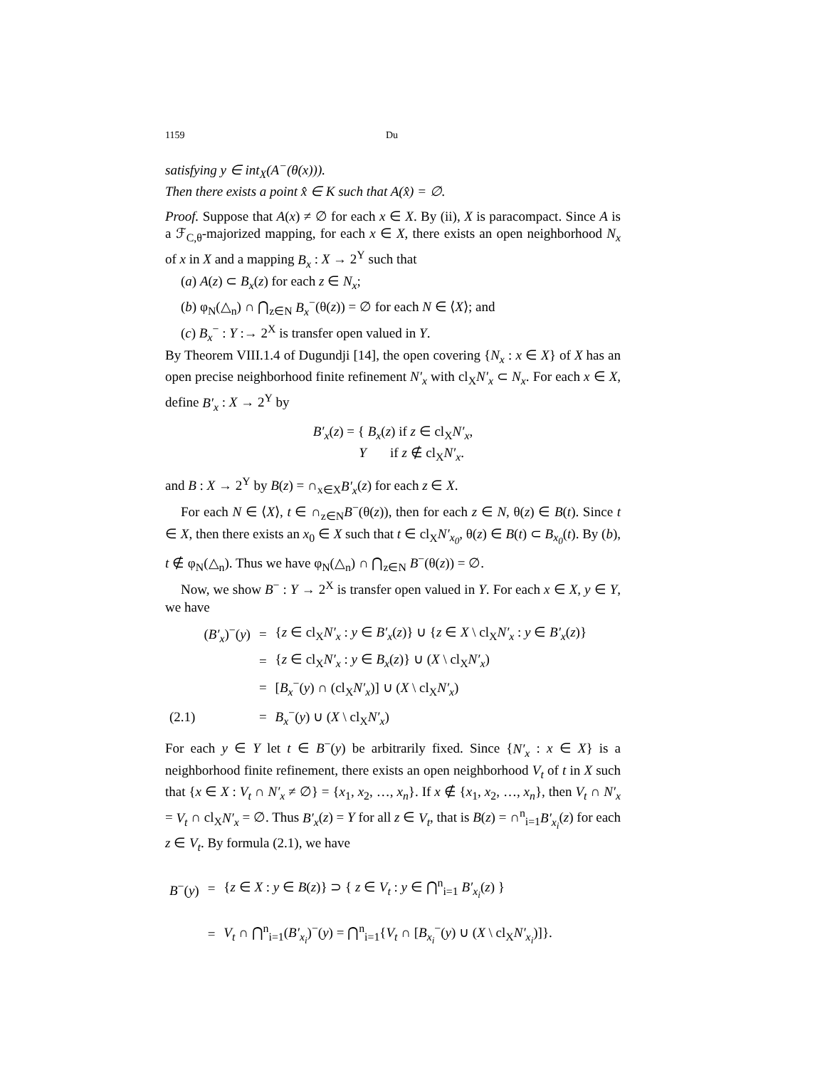1159 Du
satisfying y ∈ int<sub>X</sub>(A<sup>−</sup>(θ(x))).
Then there exists a point x̂ ∈ K such that A(x̂) = ∅.
Proof. Suppose that A(x) ≠ ∅ for each x ∈ X. By (ii), X is paracompact. Since A is a ℱ<sub>C,θ</sub>-majorized mapping, for each x ∈ X, there exists an open neighborhood N<sub>x</sub> of x in X and a mapping B<sub>x</sub> : X → 2<sup>Y</sup> such that
(a) A(z) ⊂ B<sub>x</sub>(z) for each z ∈ N<sub>x</sub>;
(b) φ<sub>N</sub>(△<sub>n</sub>) ∩ ⋂<sub>z∈N</sub> B<sub>x</sub><sup>−</sup>(θ(z)) = ∅ for each N ∈ ⟨X⟩; and
(c) B<sub>x</sub><sup>−</sup> : Y :→ 2<sup>X</sup> is transfer open valued in Y.
By Theorem VIII.1.4 of Dugundji [14], the open covering {N<sub>x</sub> : x ∈ X} of X has an open precise neighborhood finite refinement N′<sub>x</sub> with cl<sub>X</sub>N′<sub>x</sub> ⊂ N<sub>x</sub>. For each x ∈ X, define B′<sub>x</sub> : X → 2<sup>Y</sup> by
B′<sub>x</sub>(z) = { B<sub>x</sub>(z) if z ∈ cl<sub>X</sub>N′<sub>x</sub>,
Y if z ∉ cl<sub>X</sub>N′<sub>x</sub>.
and B : X → 2<sup>Y</sup> by B(z) = ∩<sub>x∈X</sub>B′<sub>x</sub>(z) for each z ∈ X.
For each N ∈ ⟨X⟩, t ∈ ∩<sub>z∈N</sub>B<sup>−</sup>(θ(z)), then for each z ∈ N, θ(z) ∈ B(t). Since t ∈ X, then there exists an x<sub>0</sub> ∈ X such that t ∈ cl<sub>X</sub>N′<sub>x<sub>0</sub></sub>, θ(z) ∈ B(t) ⊂ B<sub>x<sub>0</sub></sub>(t). By (b), t ∉ φ<sub>N</sub>(△<sub>n</sub>). Thus we have φ<sub>N</sub>(△<sub>n</sub>) ∩ ⋂<sub>z∈N</sub> B<sup>−</sup>(θ(z)) = ∅.
Now, we show B<sup>−</sup> : Y → 2<sup>X</sup> is transfer open valued in Y. For each x ∈ X, y ∈ Y, we have
| | ( B′<sub>x</sub> )<sup>−</sup>( y ) | = | { z ∈ cl<sub>X</sub> N′<sub>x</sub> : y ∈ B′<sub>x</sub> ( z )} ∪ { z ∈ X \ cl<sub>X</sub> N′<sub>x</sub> : y ∈ B′<sub>x</sub> ( z )} |
| | | = | { z ∈ cl<sub>X</sub> N′<sub>x</sub> : y ∈ B<sub>x</sub> ( z )} ∪ ( X \ cl<sub>X</sub> N′<sub>x</sub> ) |
| | | = | [ B<sub>x</sub><sup>−</sup>( y ) ∩ (cl<sub>X</sub> N′<sub>x</sub> )] ∪ ( X \ cl<sub>X</sub> N′<sub>x</sub> ) |
| (2.1) | | = | B<sub>x</sub><sup>−</sup>( y ) ∪ ( X \ cl<sub>X</sub> N′<sub>x</sub> ) |
For each y ∈ Y let t ∈ B<sup>−</sup>(y) be arbitrarily fixed. Since {N′<sub>x</sub> : x ∈ X} is a neighborhood finite refinement, there exists an open neighborhood V<sub>t</sub> of t in X such that {x ∈ X : V<sub>t</sub> ∩ N′<sub>x</sub> ≠ ∅} = {x<sub>1</sub>, x<sub>2</sub>, …, x<sub>n</sub>}. If x ∉ {x<sub>1</sub>, x<sub>2</sub>, …, x<sub>n</sub>}, then V<sub>t</sub> ∩ N′<sub>x</sub> = V<sub>t</sub> ∩ cl<sub>X</sub>N′<sub>x</sub> = ∅. Thus B′<sub>x</sub>(z) = Y for all z ∈ V<sub>t</sub>, that is B(z) = ∩<sup>n</sup><sub>i=1</sub>B′<sub>x<sub>i</sub></sub>(z) for each z ∈ V<sub>t</sub>. By formula (2.1), we have
| B<sup>−</sup>( y ) | = | { z ∈ X : y ∈ B ( z )} ⊃ { z ∈ V<sub>t</sub> : y ∈ ⋂<sup>n</sup><sub>i=1</sub> B′<sub>x<sub>i</sub></sub> ( z ) } |
| | = | V<sub>t</sub> ∩ ⋂<sup>n</sup><sub>i=1</sub>( B′<sub>x<sub>i</sub></sub> )<sup>−</sup>( y ) = ⋂<sup>n</sup><sub>i=1</sub>{ V<sub>t</sub> ∩ [ B<sub>x<sub>i</sub></sub><sup>−</sup>( y ) ∪ ( X \ cl<sub>X</sub> N′<sub>x<sub>i</sub></sub> )]}. |